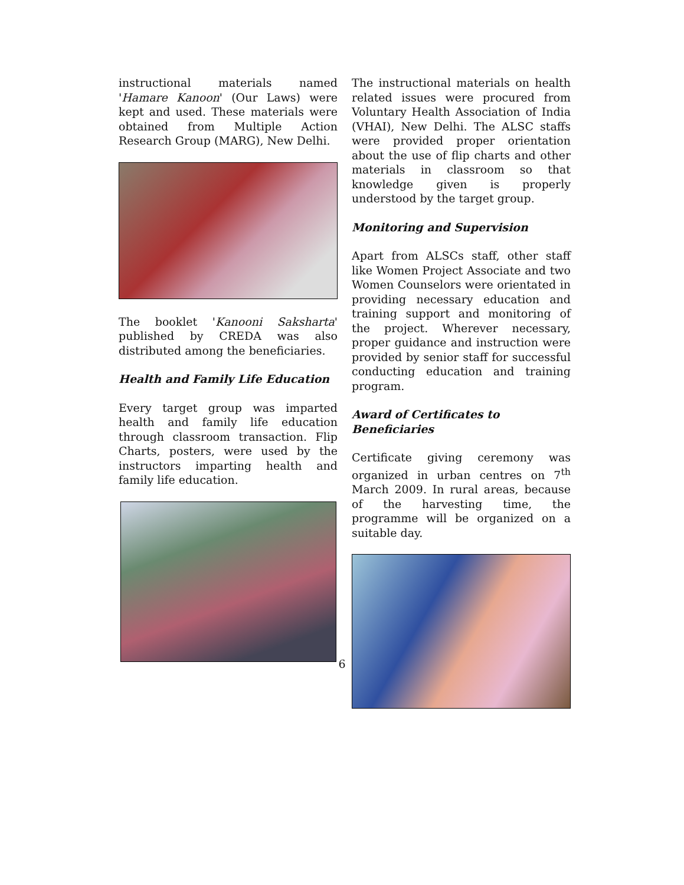instructional materials named 'Hamare Kanoon' (Our Laws) were kept and used. These materials were obtained from Multiple Action Research Group (MARG), New Delhi.
The booklet 'Kanooni Saksharta' published by CREDA was also distributed among the beneficiaries.
Health and Family Life Education
Every target group was imparted health and family life education through classroom transaction. Flip Charts, posters, were used by the instructors imparting health and family life education.
The instructional materials on health related issues were procured from Voluntary Health Association of India (VHAI), New Delhi. The ALSC staffs were provided proper orientation about the use of flip charts and other materials in classroom so that knowledge given is properly understood by the target group.
Monitoring and Supervision
Apart from ALSCs staff, other staff like Women Project Associate and two Women Counselors were orientated in providing necessary education and training support and monitoring of the project. Wherever necessary, proper guidance and instruction were provided by senior staff for successful conducting education and training program.
Award of Certificates to Beneficiaries
Certificate giving ceremony was organized in urban centres on 7<sup>th</sup> March 2009. In rural areas, because of the harvesting time, the programme will be organized on a suitable day.
6